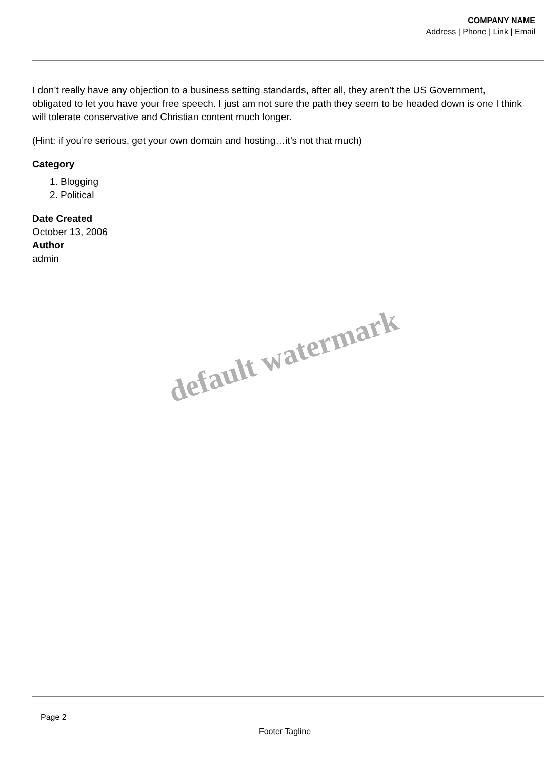COMPANY NAME
Address | Phone | Link | Email
I don’t really have any objection to a business setting standards, after all, they aren’t the US Government, obligated to let you have your free speech. I just am not sure the path they seem to be headed down is one I think will tolerate conservative and Christian content much longer.
(Hint: if you’re serious, get your own domain and hosting…it’s not that much)
Category
1. Blogging
2. Political
Date Created
October 13, 2006
Author
admin
default watermark
Page 2
Footer Tagline